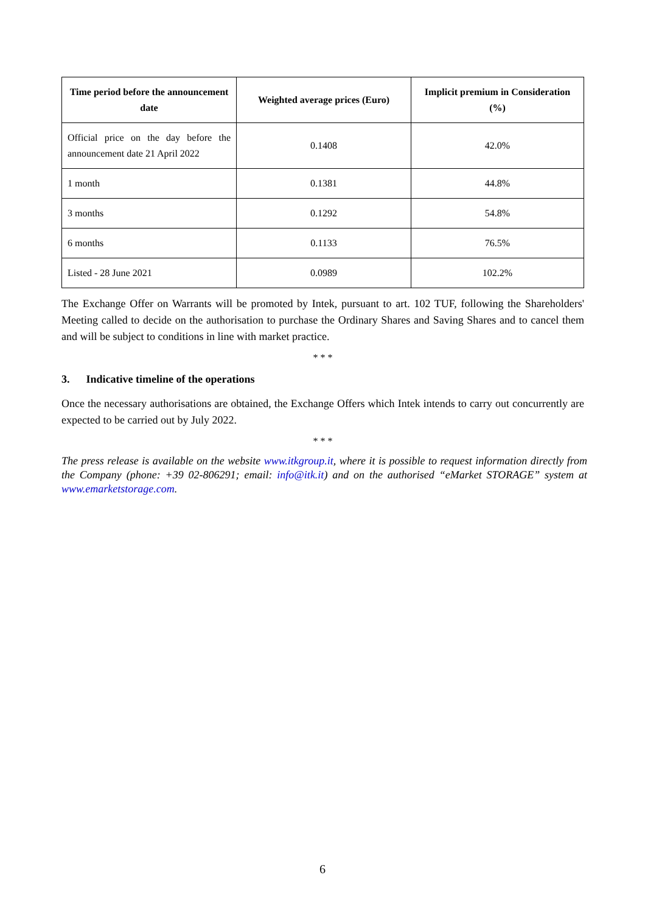| Time period before the announcement date | Weighted average prices (Euro) | Implicit premium in Consideration (%) |
| --- | --- | --- |
| Official price on the day before the announcement date 21 April 2022 | 0.1408 | 42.0% |
| 1 month | 0.1381 | 44.8% |
| 3 months | 0.1292 | 54.8% |
| 6 months | 0.1133 | 76.5% |
| Listed - 28 June 2021 | 0.0989 | 102.2% |
The Exchange Offer on Warrants will be promoted by Intek, pursuant to art. 102 TUF, following the Shareholders' Meeting called to decide on the authorisation to purchase the Ordinary Shares and Saving Shares and to cancel them and will be subject to conditions in line with market practice.
* * *
3. Indicative timeline of the operations
Once the necessary authorisations are obtained, the Exchange Offers which Intek intends to carry out concurrently are expected to be carried out by July 2022.
* * *
The press release is available on the website www.itkgroup.it, where it is possible to request information directly from the Company (phone: +39 02-806291; email: info@itk.it) and on the authorised “eMarket STORAGE” system at www.emarketstorage.com.
6